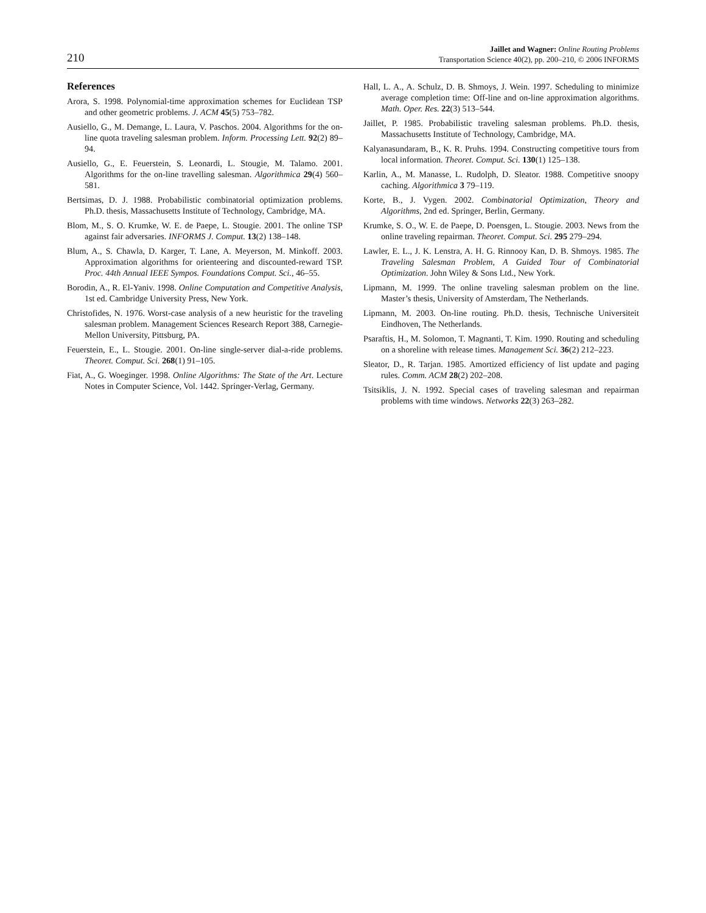210
Jaillet and Wagner: Online Routing Problems
Transportation Science 40(2), pp. 200–210, © 2006 INFORMS
References
Arora, S. 1998. Polynomial-time approximation schemes for Euclidean TSP and other geometric problems. J. ACM 45(5) 753–782.
Ausiello, G., M. Demange, L. Laura, V. Paschos. 2004. Algorithms for the on-line quota traveling salesman problem. Inform. Processing Lett. 92(2) 89–94.
Ausiello, G., E. Feuerstein, S. Leonardi, L. Stougie, M. Talamo. 2001. Algorithms for the on-line travelling salesman. Algorithmica 29(4) 560–581.
Bertsimas, D. J. 1988. Probabilistic combinatorial optimization problems. Ph.D. thesis, Massachusetts Institute of Technology, Cambridge, MA.
Blom, M., S. O. Krumke, W. E. de Paepe, L. Stougie. 2001. The online TSP against fair adversaries. INFORMS J. Comput. 13(2) 138–148.
Blum, A., S. Chawla, D. Karger, T. Lane, A. Meyerson, M. Minkoff. 2003. Approximation algorithms for orienteering and discounted-reward TSP. Proc. 44th Annual IEEE Sympos. Foundations Comput. Sci., 46–55.
Borodin, A., R. El-Yaniv. 1998. Online Computation and Competitive Analysis, 1st ed. Cambridge University Press, New York.
Christofides, N. 1976. Worst-case analysis of a new heuristic for the traveling salesman problem. Management Sciences Research Report 388, Carnegie-Mellon University, Pittsburg, PA.
Feuerstein, E., L. Stougie. 2001. On-line single-server dial-a-ride problems. Theoret. Comput. Sci. 268(1) 91–105.
Fiat, A., G. Woeginger. 1998. Online Algorithms: The State of the Art. Lecture Notes in Computer Science, Vol. 1442. Springer-Verlag, Germany.
Hall, L. A., A. Schulz, D. B. Shmoys, J. Wein. 1997. Scheduling to minimize average completion time: Off-line and on-line approximation algorithms. Math. Oper. Res. 22(3) 513–544.
Jaillet, P. 1985. Probabilistic traveling salesman problems. Ph.D. thesis, Massachusetts Institute of Technology, Cambridge, MA.
Kalyanasundaram, B., K. R. Pruhs. 1994. Constructing competitive tours from local information. Theoret. Comput. Sci. 130(1) 125–138.
Karlin, A., M. Manasse, L. Rudolph, D. Sleator. 1988. Competitive snoopy caching. Algorithmica 3 79–119.
Korte, B., J. Vygen. 2002. Combinatorial Optimization, Theory and Algorithms, 2nd ed. Springer, Berlin, Germany.
Krumke, S. O., W. E. de Paepe, D. Poensgen, L. Stougie. 2003. News from the online traveling repairman. Theoret. Comput. Sci. 295 279–294.
Lawler, E. L., J. K. Lenstra, A. H. G. Rinnooy Kan, D. B. Shmoys. 1985. The Traveling Salesman Problem, A Guided Tour of Combinatorial Optimization. John Wiley & Sons Ltd., New York.
Lipmann, M. 1999. The online traveling salesman problem on the line. Master’s thesis, University of Amsterdam, The Netherlands.
Lipmann, M. 2003. On-line routing. Ph.D. thesis, Technische Universiteit Eindhoven, The Netherlands.
Psaraftis, H., M. Solomon, T. Magnanti, T. Kim. 1990. Routing and scheduling on a shoreline with release times. Management Sci. 36(2) 212–223.
Sleator, D., R. Tarjan. 1985. Amortized efficiency of list update and paging rules. Comm. ACM 28(2) 202–208.
Tsitsiklis, J. N. 1992. Special cases of traveling salesman and repairman problems with time windows. Networks 22(3) 263–282.